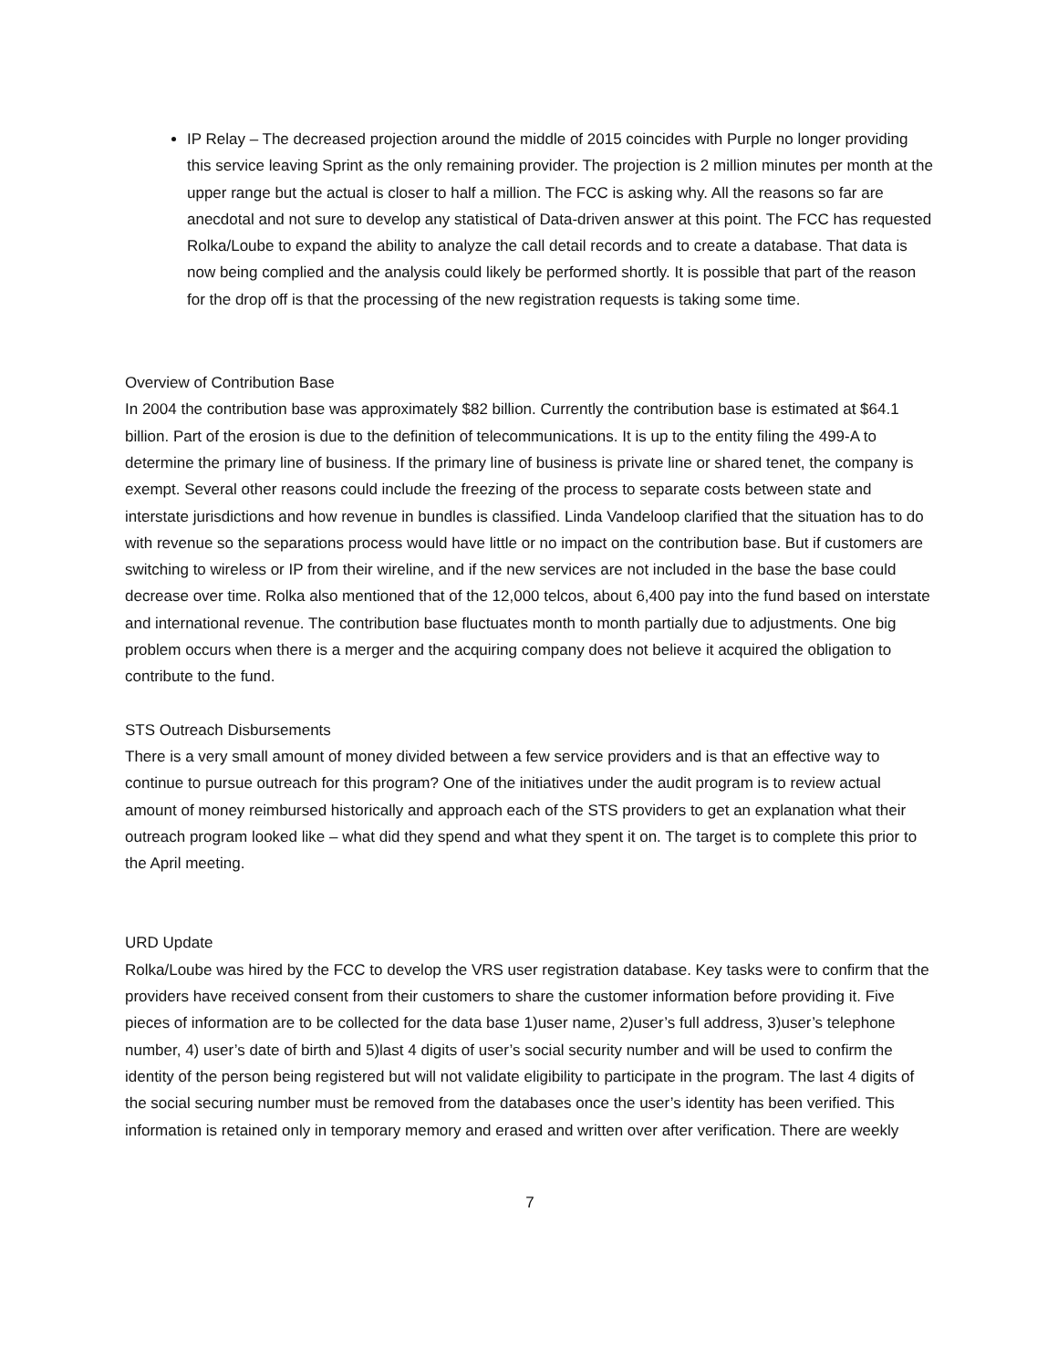IP Relay – The decreased projection around the middle of 2015 coincides with Purple no longer providing this service leaving Sprint as the only remaining provider. The projection is 2 million minutes per month at the upper range but the actual is closer to half a million. The FCC is asking why. All the reasons so far are anecdotal and not sure to develop any statistical of Data-driven answer at this point. The FCC has requested Rolka/Loube to expand the ability to analyze the call detail records and to create a database. That data is now being complied and the analysis could likely be performed shortly. It is possible that part of the reason for the drop off is that the processing of the new registration requests is taking some time.
Overview of Contribution Base
In 2004 the contribution base was approximately $82 billion. Currently the contribution base is estimated at $64.1 billion. Part of the erosion is due to the definition of telecommunications. It is up to the entity filing the 499-A to determine the primary line of business. If the primary line of business is private line or shared tenet, the company is exempt. Several other reasons could include the freezing of the process to separate costs between state and interstate jurisdictions and how revenue in bundles is classified. Linda Vandeloop clarified that the situation has to do with revenue so the separations process would have little or no impact on the contribution base. But if customers are switching to wireless or IP from their wireline, and if the new services are not included in the base the base could decrease over time. Rolka also mentioned that of the 12,000 telcos, about 6,400 pay into the fund based on interstate and international revenue. The contribution base fluctuates month to month partially due to adjustments. One big problem occurs when there is a merger and the acquiring company does not believe it acquired the obligation to contribute to the fund.
STS Outreach Disbursements
There is a very small amount of money divided between a few service providers and is that an effective way to continue to pursue outreach for this program? One of the initiatives under the audit program is to review actual amount of money reimbursed historically and approach each of the STS providers to get an explanation what their outreach program looked like – what did they spend and what they spent it on. The target is to complete this prior to the April meeting.
URD Update
Rolka/Loube was hired by the FCC to develop the VRS user registration database. Key tasks were to confirm that the providers have received consent from their customers to share the customer information before providing it. Five pieces of information are to be collected for the data base 1)user name, 2)user’s full address, 3)user’s telephone number, 4) user’s date of birth and 5)last 4 digits of user’s social security number and will be used to confirm the identity of the person being registered but will not validate eligibility to participate in the program. The last 4 digits of the social securing number must be removed from the databases once the user’s identity has been verified. This information is retained only in temporary memory and erased and written over after verification. There are weekly
7